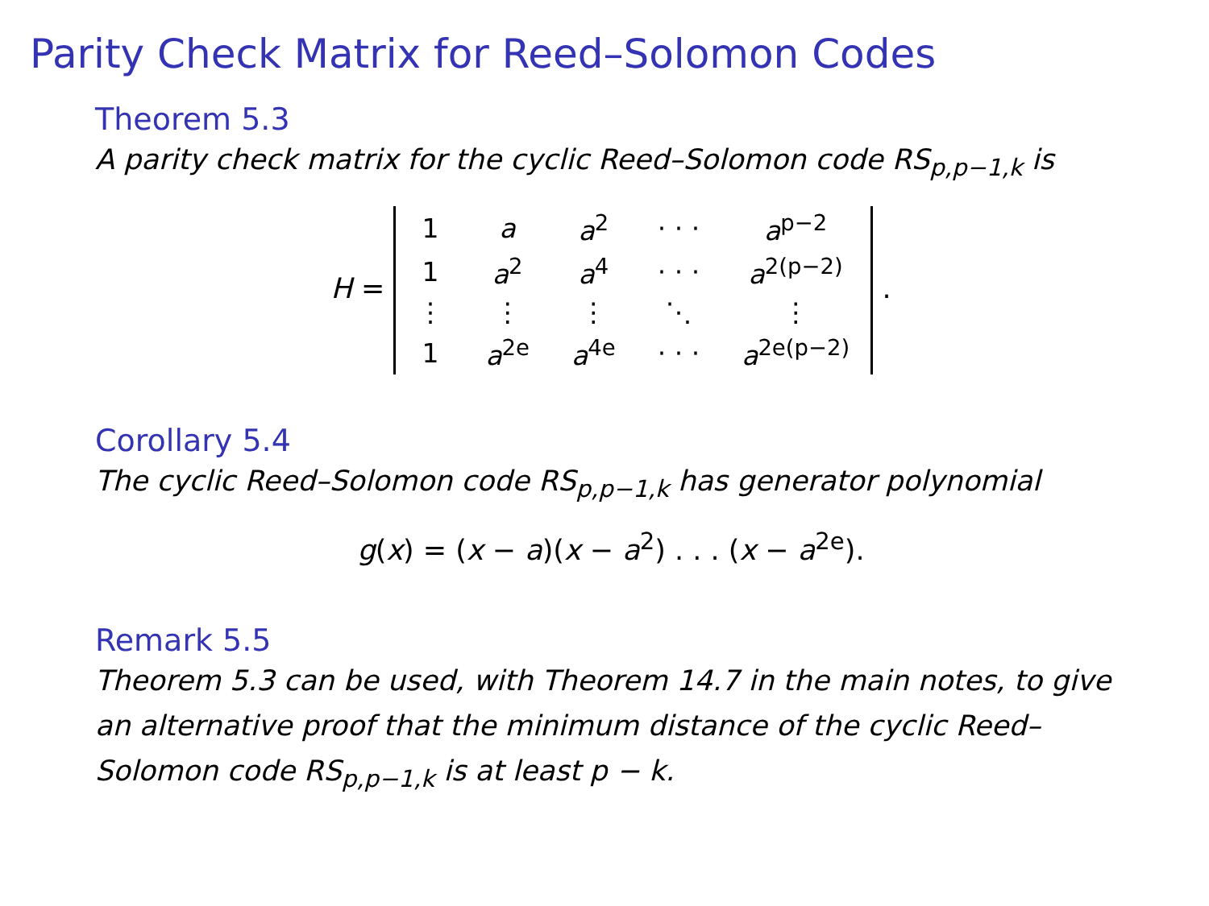Parity Check Matrix for Reed–Solomon Codes
Theorem 5.3
A parity check matrix for the cyclic Reed–Solomon code RS<sub>p,p−1,k</sub> is
H =
| 1 | a | a<sup>2</sup> | · · · | a<sup>p−2</sup> |
| 1 | a<sup>2</sup> | a<sup>4</sup> | · · · | a<sup>2(p−2)</sup> |
| ⋮ | ⋮ | ⋮ | ⋱ | ⋮ |
| 1 | a<sup>2e</sup> | a<sup>4e</sup> | · · · | a<sup>2e(p−2)</sup> |
.
Corollary 5.4
The cyclic Reed–Solomon code RS<sub>p,p−1,k</sub> has generator polynomial
g(x) = (x − a)(x − a<sup>2</sup>) . . . (x − a<sup>2e</sup>).
Remark 5.5
Theorem 5.3 can be used, with Theorem 14.7 in the main notes, to give an alternative proof that the minimum distance of the cyclic Reed–Solomon code RS<sub>p,p−1,k</sub> is at least p − k.